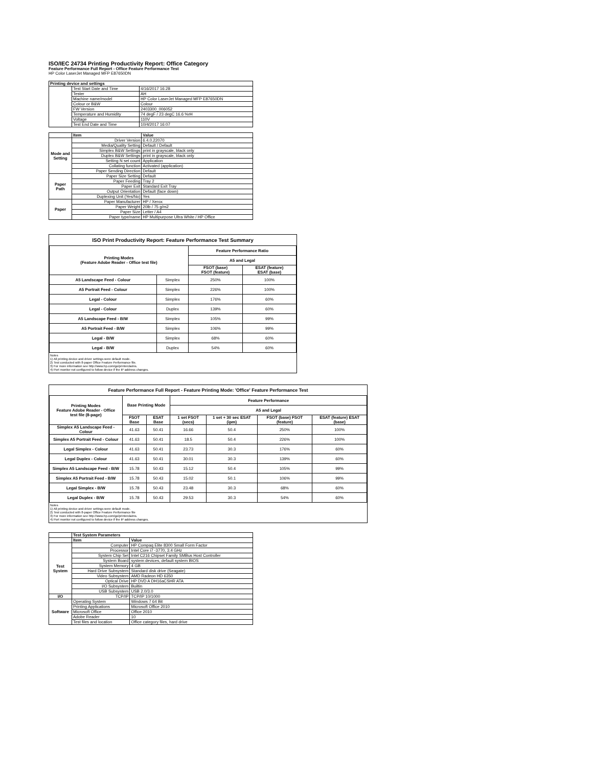ISO/IEC 24734 Printing Productivity Report: Office Category
Feature Performance Full Report - Office Feature Performance Test
HP Color LaserJet Managed MFP E87650DN
| Printing device and settings | | |
| --- | --- | --- |
| | Test Start Date and Time | 4/16/2017 16:28 |
| | Tester | AH |
| | Machine name/model | HP Color LaserJet Managed MFP E87650DN |
| | Colour or B&W | Colour |
| | FW Version | 2403300_006052 |
| | Temperature and Humidity | 74 degF / 23 degC 16.6 %rH |
| | Voltage | 110V |
| | Test End Date and Time | 10/4/2017 16:07 |
| | Item | Value |
| --- | --- | --- |
| Mode and Setting | Driver Version | 6.4.0.22070 |
| | Media/Quality Setting | Default / Default |
| | Simplex B&W Settings | print in grayscale, black only |
| | Duplex B&W Settings | print in grayscale, black only |
| | Setting N set count | Application |
| | Collating function | Activated (application) |
| | Paper Sending Direction | Default |
| Paper Path | Paper Size Setting | Default |
| | Paper Feeding | Tray 2 |
| | Paper Exit | Standard Exit Tray |
| | Output Orientation | Default (face down) |
| | Duplexing Unit (Yes/No) | Yes |
| Paper | Paper Manufacturer | HP / Xerox |
| | Paper Weight | 20lb / 75 g/m2 |
| | Paper Size | Letter / A4 |
| | Paper type/name | HP Multipurpose Ultra White / HP Office |
ISO Print Productivity Report: Feature Performance Test Summary
| Printing Modes (Feature Adobe Reader - Office test file) | | Feature Performance Ratio | |
| --- | --- | --- | --- |
| | | A5 and Legal | |
| | | FSOT (base) FSOT (feature) | ESAT (feature) ESAT (base) |
| A5 Landscape Feed - Colour | Simplex | 250% | 100% |
| A5 Portrait Feed - Colour | Simplex | 226% | 100% |
| Legal - Colour | Simplex | 176% | 60% |
| Legal - Colour | Duplex | 139% | 60% |
| A5 Landscape Feed - B/W | Simplex | 105% | 99% |
| A5 Portrait Feed - B/W | Simplex | 106% | 99% |
| Legal - B/W | Simplex | 68% | 60% |
| Legal - B/W | Duplex | 54% | 60% |
Notes
1) All printing device and driver settings were default mode.
2) Test conducted with 8-paper Office Feature Performance file.
3) For more information see http://www.hp.com/go/printerclaims.
4) Port monitor not configured to follow device if the IP address changes.
Feature Performance Full Report - Feature Printing Mode: 'Office' Feature Performance Test
| Printing Modes Feature Adobe Reader - Office test file (8-page) | Base Printing Mode | | Feature Performance | | | |
| --- | --- | --- | --- | --- | --- | --- |
| | | | A5 and Legal | | | |
| | FSOT Base | ESAT Base | 1 set FSOT (secs) | 1 set + 30 sec ESAT (ipm) | FSOT (base) FSOT (feature) | ESAT (feature) ESAT (base) |
| Simplex A5 Landscape Feed - Colour | 41.63 | 50.41 | 16.66 | 50.4 | 250% | 100% |
| Simplex A5 Portrait Feed - Colour | 41.63 | 50.41 | 18.5 | 50.4 | 226% | 100% |
| Legal Simplex - Colour | 41.63 | 50.41 | 23.73 | 30.3 | 176% | 60% |
| Legal Duplex - Colour | 41.63 | 50.41 | 30.01 | 30.3 | 139% | 60% |
| Simplex A5 Landscape Feed - B/W | 15.78 | 50.43 | 15.12 | 50.4 | 105% | 99% |
| Simplex A5 Portrait Feed - B/W | 15.78 | 50.43 | 15.02 | 50.1 | 106% | 99% |
| Legal Simplex - B/W | 15.78 | 50.43 | 23.48 | 30.3 | 68% | 60% |
| Legal Duplex - B/W | 15.78 | 50.43 | 29.53 | 30.3 | 54% | 60% |
Notes
1) All printing device and driver settings were default mode.
2) Test conducted with 8-paper Office Feature Performance file
3) For more information see http://www.hp.com/go/printerclaims.
4) Port monitor not configured to follow device if the IP address changes.
| | Test System Parameters | |
| --- | --- | --- |
| | Item | Value |
| Test System | Computer | HP Compaq Elite 8300 Small Form Factor |
| | Processor | Intel Core i7 -3770, 3.4 GHz |
| | System Chip Set | Intel C216 Chipset Family SMBus Host Controller |
| | System Board | system devices, default system BIOS |
| | System Memory | 4 GB |
| | Hard Drive Subsystem | Standard disk drive (Seagate) |
| | Video Subsystem | AMD Radeon HD 6350 |
| | Optical Drive | HP DVD A DH16aCSHR ATA |
| | I/O Subsystem | Builtin |
| | USB Subsystem | USB 2.0/3.0 |
| I/O | TCP/IP | TCP/IP 10/1000 |
| Software | Operating System | Windows 7 64 Bit |
| | Printing Applications | Microsoft Office 2010 |
| | Microsoft Office | Office 2010 |
| | Adobe Reader | 10 |
| | Test files and location | Office category files, hard drive |